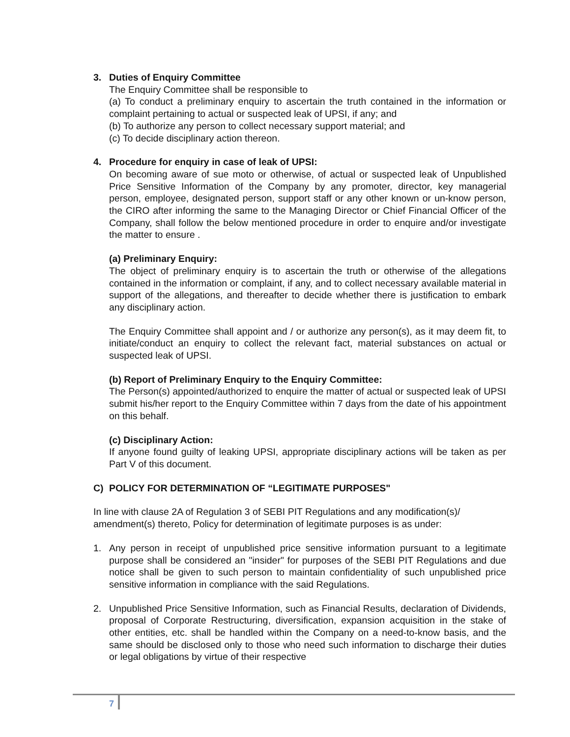3. Duties of Enquiry Committee
The Enquiry Committee shall be responsible to
(a) To conduct a preliminary enquiry to ascertain the truth contained in the information or complaint pertaining to actual or suspected leak of UPSI, if any; and
(b) To authorize any person to collect necessary support material; and
(c) To decide disciplinary action thereon.
4. Procedure for enquiry in case of leak of UPSI:
On becoming aware of sue moto or otherwise, of actual or suspected leak of Unpublished Price Sensitive Information of the Company by any promoter, director, key managerial person, employee, designated person, support staff or any other known or un-know person, the CIRO after informing the same to the Managing Director or Chief Financial Officer of the Company, shall follow the below mentioned procedure in order to enquire and/or investigate the matter to ensure .
(a) Preliminary Enquiry:
The object of preliminary enquiry is to ascertain the truth or otherwise of the allegations contained in the information or complaint, if any, and to collect necessary available material in support of the allegations, and thereafter to decide whether there is justification to embark any disciplinary action.
The Enquiry Committee shall appoint and / or authorize any person(s), as it may deem fit, to initiate/conduct an enquiry to collect the relevant fact, material substances on actual or suspected leak of UPSI.
(b) Report of Preliminary Enquiry to the Enquiry Committee:
The Person(s) appointed/authorized to enquire the matter of actual or suspected leak of UPSI submit his/her report to the Enquiry Committee within 7 days from the date of his appointment on this behalf.
(c) Disciplinary Action:
If anyone found guilty of leaking UPSI, appropriate disciplinary actions will be taken as per Part V of this document.
C) POLICY FOR DETERMINATION OF “LEGITIMATE PURPOSES"
In line with clause 2A of Regulation 3 of SEBI PIT Regulations and any modification(s)/ amendment(s) thereto, Policy for determination of legitimate purposes is as under:
1. Any person in receipt of unpublished price sensitive information pursuant to a legitimate purpose shall be considered an "insider" for purposes of the SEBI PIT Regulations and due notice shall be given to such person to maintain confidentiality of such unpublished price sensitive information in compliance with the said Regulations.
2. Unpublished Price Sensitive Information, such as Financial Results, declaration of Dividends, proposal of Corporate Restructuring, diversification, expansion acquisition in the stake of other entities, etc. shall be handled within the Company on a need-to-know basis, and the same should be disclosed only to those who need such information to discharge their duties or legal obligations by virtue of their respective
7